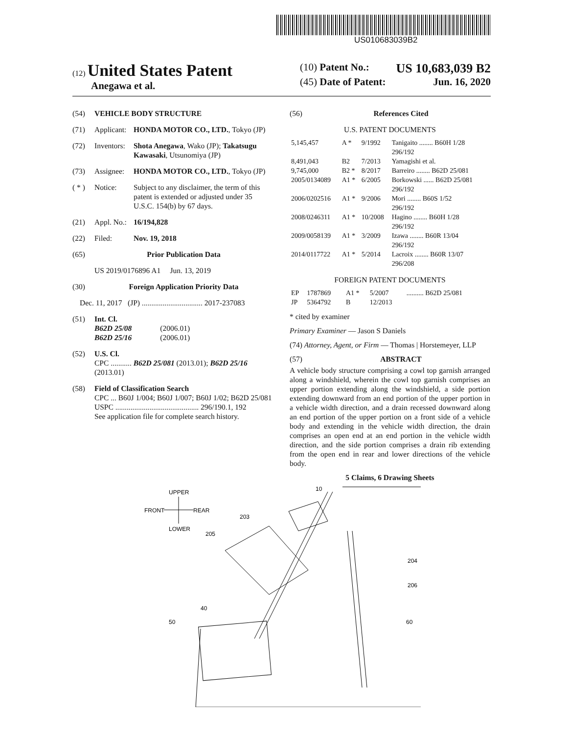US010683039B2
(12) United States Patent
Anegawa et al.
(10) Patent No.: US 10,683,039 B2
(45) Date of Patent: Jun. 16, 2020
(54) VEHICLE BODY STRUCTURE
(71) Applicant: HONDA MOTOR CO., LTD., Tokyo (JP)
(72) Inventors: Shota Anegawa, Wako (JP); Takatsugu Kawasaki, Utsunomiya (JP)
(73) Assignee: HONDA MOTOR CO., LTD., Tokyo (JP)
( * ) Notice: Subject to any disclaimer, the term of this patent is extended or adjusted under 35 U.S.C. 154(b) by 67 days.
(21) Appl. No.: 16/194,828
(22) Filed: Nov. 19, 2018
(65) Prior Publication Data
US 2019/0176896 A1 Jun. 13, 2019
(30) Foreign Application Priority Data
Dec. 11, 2017 (JP) ................................ 2017-237083
(51) Int. Cl.
B62D 25/08 (2006.01)
B62D 25/16 (2006.01)
(52) U.S. Cl.
CPC ........... B62D 25/081 (2013.01); B62D 25/16 (2013.01)
(58) Field of Classification Search
CPC ... B60J 1/004; B60J 1/007; B60J 1/02; B62D 25/081
USPC ............................................ 296/190.1, 192
See application file for complete search history.
(56) References Cited
U.S. PATENT DOCUMENTS
| 5,145,457 | A * | 9/1992 | Tanigaito ........ B60H 1/28 296/192 |
| 8,491,043 | B2 | 7/2013 | Yamagishi et al. |
| 9,745,000 | B2 * | 8/2017 | Barreiro ........ B62D 25/081 |
| 2005/0134089 | A1 * | 6/2005 | Borkowski ...... B62D 25/081 296/192 |
| 2006/0202516 | A1 * | 9/2006 | Mori ........ B60S 1/52 296/192 |
| 2008/0246311 | A1 * | 10/2008 | Hagino ........ B60H 1/28 296/192 |
| 2009/0058139 | A1 * | 3/2009 | Izawa ........ B60R 13/04 296/192 |
| 2014/0117722 | A1 * | 5/2014 | Lacroix ........ B60R 13/07 296/208 |
FOREIGN PATENT DOCUMENTS
| EP | 1787869 | A1 * | 5/2007 | .......... B62D 25/081 |
| JP | 5364792 | B | 12/2013 | |
* cited by examiner
Primary Examiner — Jason S Daniels
(74) Attorney, Agent, or Firm — Thomas | Horstemeyer, LLP
(57) ABSTRACT
A vehicle body structure comprising a cowl top garnish arranged along a windshield, wherein the cowl top garnish comprises an upper portion extending along the windshield, a side portion extending downward from an end portion of the upper portion in a vehicle width direction, and a drain recessed downward along an end portion of the upper portion on a front side of a vehicle body and extending in the vehicle width direction, the drain comprises an open end at an end portion in the vehicle width direction, and the side portion comprises a drain rib extending from the open end in rear and lower directions of the vehicle body.
5 Claims, 6 Drawing Sheets
UPPER
FRONT
REAR
LOWER
10
203
205
204
206
40
50
60